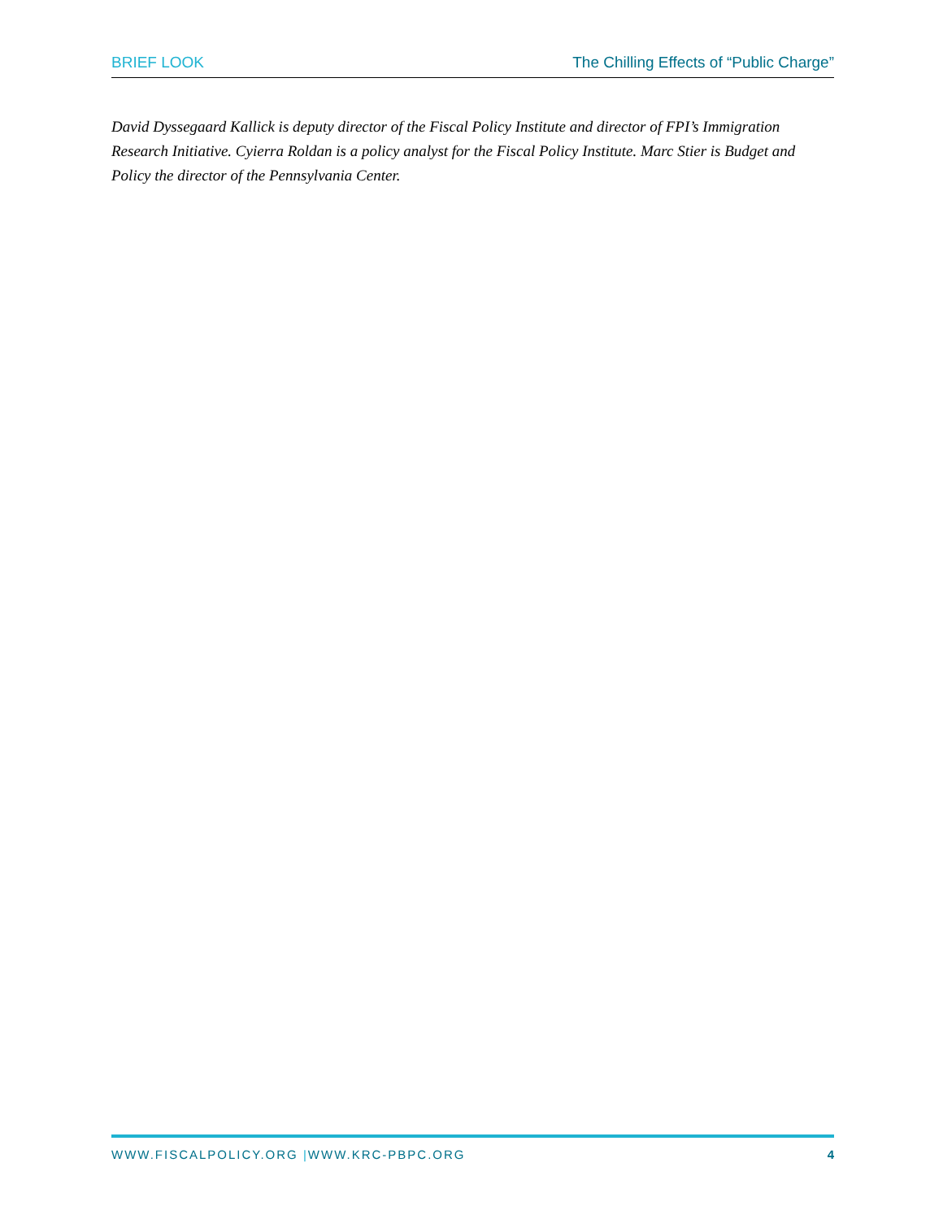BRIEF LOOK The Chilling Effects of “Public Charge”
David Dyssegaard Kallick is deputy director of the Fiscal Policy Institute and director of FPI’s Immigration Research Initiative. Cyierra Roldan is a policy analyst for the Fiscal Policy Institute. Marc Stier is Budget and Policy the director of the Pennsylvania Center.
WWW.FISCALPOLICY.ORG |WWW.KRC-PBPC.ORG 4